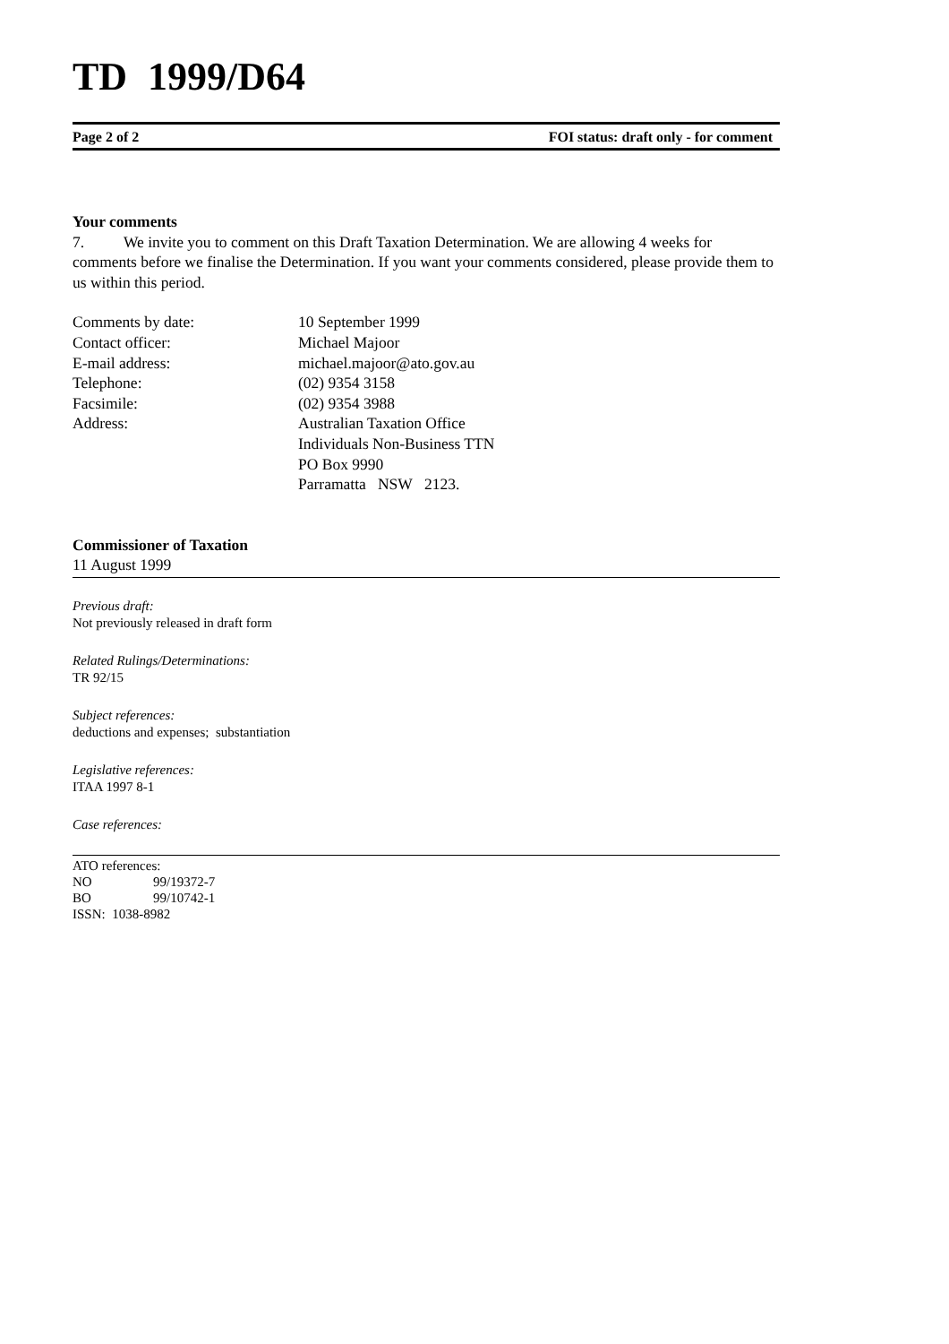TD 1999/D64
Page 2 of 2 FOI status: draft only - for comment
Your comments
7. We invite you to comment on this Draft Taxation Determination. We are allowing 4 weeks for comments before we finalise the Determination. If you want your comments considered, please provide them to us within this period.
| Comments by date: | 10 September 1999 |
| Contact officer: | Michael Majoor |
| E-mail address: | michael.majoor@ato.gov.au |
| Telephone: | (02) 9354 3158 |
| Facsimile: | (02) 9354 3988 |
| Address: | Australian Taxation Office Individuals Non-Business TTN PO Box 9990 Parramatta NSW 2123. |
Commissioner of Taxation
11 August 1999
Previous draft:
Not previously released in draft form
Related Rulings/Determinations:
TR 92/15
Subject references:
deductions and expenses; substantiation
Legislative references:
ITAA 1997 8-1
Case references:
ATO references:
| NO | 99/19372-7 |
| BO | 99/10742-1 |
ISSN: 1038-8982